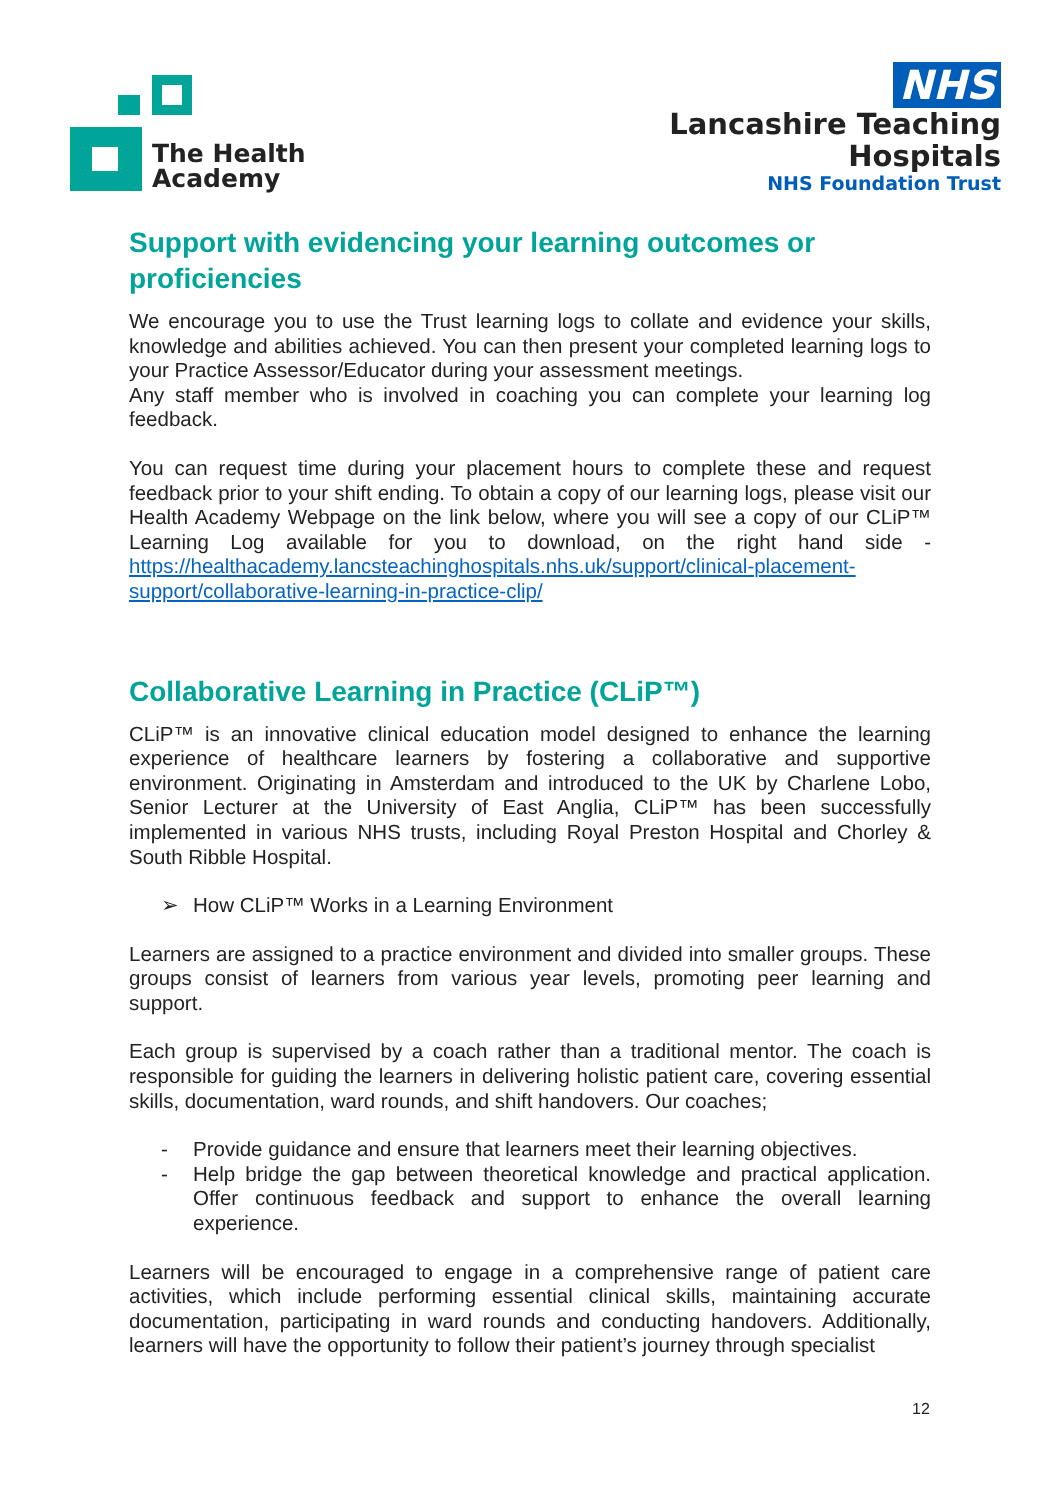The Health
Academy
NHS
Lancashire Teaching
Hospitals
NHS Foundation Trust
Support with evidencing your learning outcomes or proficiencies
We encourage you to use the Trust learning logs to collate and evidence your skills, knowledge and abilities achieved. You can then present your completed learning logs to your Practice Assessor/Educator during your assessment meetings.
Any staff member who is involved in coaching you can complete your learning log feedback.
You can request time during your placement hours to complete these and request feedback prior to your shift ending. To obtain a copy of our learning logs, please visit our Health Academy Webpage on the link below, where you will see a copy of our CLiP™ Learning Log available for you to download, on the right hand side - https://healthacademy.lancsteachinghospitals.nhs.uk/support/clinical-placement-support/collaborative-learning-in-practice-clip/
Collaborative Learning in Practice (CLiP™)
CLiP™ is an innovative clinical education model designed to enhance the learning experience of healthcare learners by fostering a collaborative and supportive environment. Originating in Amsterdam and introduced to the UK by Charlene Lobo, Senior Lecturer at the University of East Anglia, CLiP™ has been successfully implemented in various NHS trusts, including Royal Preston Hospital and Chorley & South Ribble Hospital.
➢ How CLiP™ Works in a Learning Environment
Learners are assigned to a practice environment and divided into smaller groups. These groups consist of learners from various year levels, promoting peer learning and support.
Each group is supervised by a coach rather than a traditional mentor. The coach is responsible for guiding the learners in delivering holistic patient care, covering essential skills, documentation, ward rounds, and shift handovers. Our coaches;
- Provide guidance and ensure that learners meet their learning objectives.
- Help bridge the gap between theoretical knowledge and practical application. Offer continuous feedback and support to enhance the overall learning experience.
Learners will be encouraged to engage in a comprehensive range of patient care activities, which include performing essential clinical skills, maintaining accurate documentation, participating in ward rounds and conducting handovers. Additionally, learners will have the opportunity to follow their patient’s journey through specialist
12